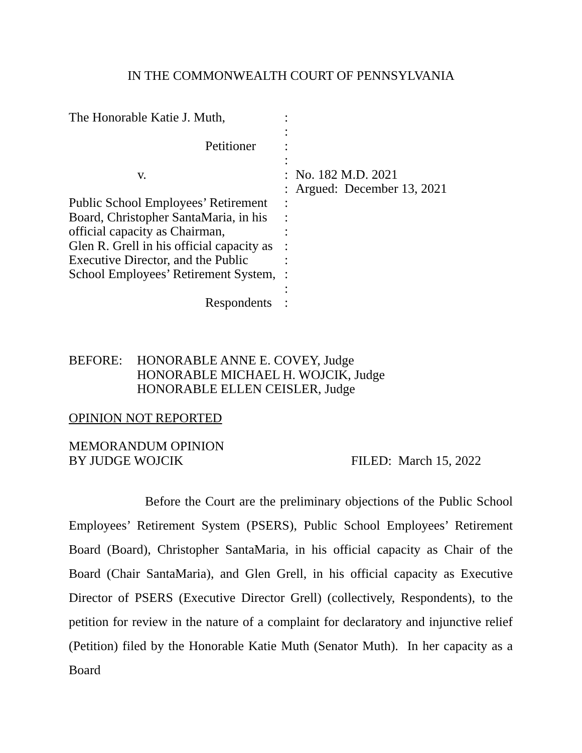IN THE COMMONWEALTH COURT OF PENNSYLVANIA
| The Honorable Katie J. Muth, | : | |
| | : | |
| Petitioner | : | |
| | : | |
| v. | : | No. 182 M.D. 2021 |
| | : | Argued: December 13, 2021 |
| Public School Employees’ Retirement | : | |
| Board, Christopher SantaMaria, in his | : | |
| official capacity as Chairman, | : | |
| Glen R. Grell in his official capacity as | : | |
| Executive Director, and the Public | : | |
| School Employees’ Retirement System, | : | |
| | : | |
| Respondents | : | |
BEFORE: HONORABLE ANNE E. COVEY, Judge
HONORABLE MICHAEL H. WOJCIK, Judge
HONORABLE ELLEN CEISLER, Judge
OPINION NOT REPORTED
MEMORANDUM OPINION
BY JUDGE WOJCIK FILED: March 15, 2022
Before the Court are the preliminary objections of the Public School Employees’ Retirement System (PSERS), Public School Employees’ Retirement Board (Board), Christopher SantaMaria, in his official capacity as Chair of the Board (Chair SantaMaria), and Glen Grell, in his official capacity as Executive Director of PSERS (Executive Director Grell) (collectively, Respondents), to the petition for review in the nature of a complaint for declaratory and injunctive relief (Petition) filed by the Honorable Katie Muth (Senator Muth). In her capacity as a Board